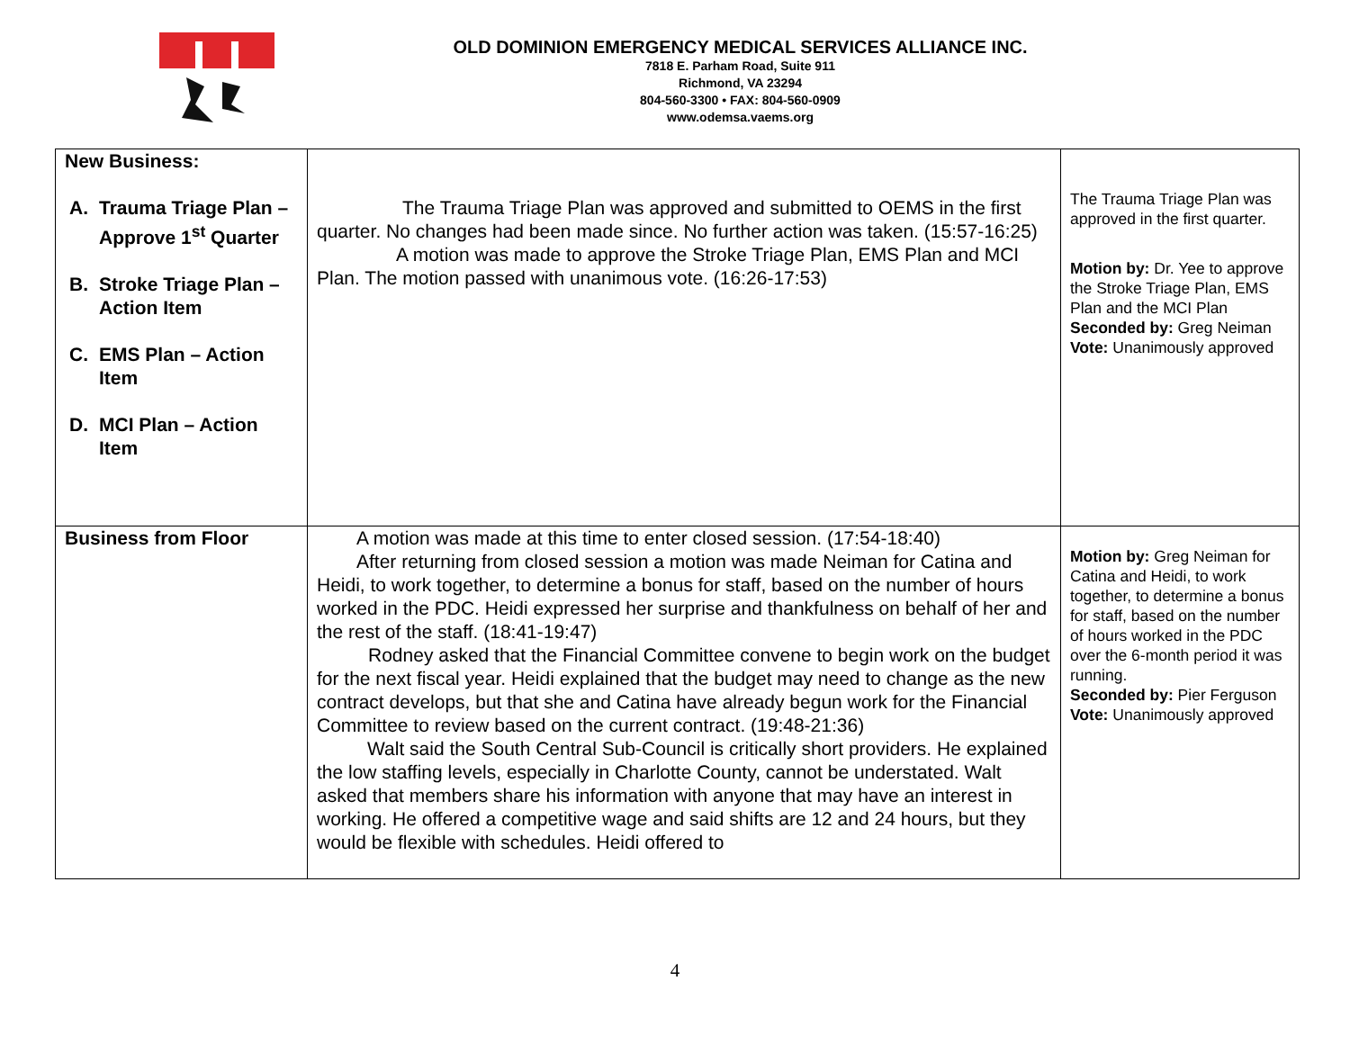OLD DOMINION EMERGENCY MEDICAL SERVICES ALLIANCE INC.
7818 E. Parham Road, Suite 911
Richmond, VA 23294
804-560-3300 • FAX: 804-560-0909
www.odemsa.vaems.org
| New Business: A. Trauma Triage Plan – Approve 1<sup>st</sup> Quarter B. Stroke Triage Plan – Action Item C. EMS Plan – Action Item D. MCI Plan – Action Item | The Trauma Triage Plan was approved and submitted to OEMS in the first quarter. No changes had been made since. No further action was taken. (15:57-16:25) A motion was made to approve the Stroke Triage Plan, EMS Plan and MCI Plan. The motion passed with unanimous vote. (16:26-17:53) | The Trauma Triage Plan was approved in the first quarter. Motion by: Dr. Yee to approve the Stroke Triage Plan, EMS Plan and the MCI Plan Seconded by: Greg Neiman Vote: Unanimously approved |
| Business from Floor | A motion was made at this time to enter closed session. (17:54-18:40) After returning from closed session a motion was made Neiman for Catina and Heidi, to work together, to determine a bonus for staff, based on the number of hours worked in the PDC. Heidi expressed her surprise and thankfulness on behalf of her and the rest of the staff. (18:41-19:47) Rodney asked that the Financial Committee convene to begin work on the budget for the next fiscal year. Heidi explained that the budget may need to change as the new contract develops, but that she and Catina have already begun work for the Financial Committee to review based on the current contract. (19:48-21:36) Walt said the South Central Sub-Council is critically short providers. He explained the low staffing levels, especially in Charlotte County, cannot be understated. Walt asked that members share his information with anyone that may have an interest in working. He offered a competitive wage and said shifts are 12 and 24 hours, but they would be flexible with schedules. Heidi offered to | Motion by: Greg Neiman for Catina and Heidi, to work together, to determine a bonus for staff, based on the number of hours worked in the PDC over the 6-month period it was running. Seconded by: Pier Ferguson Vote: Unanimously approved |
4